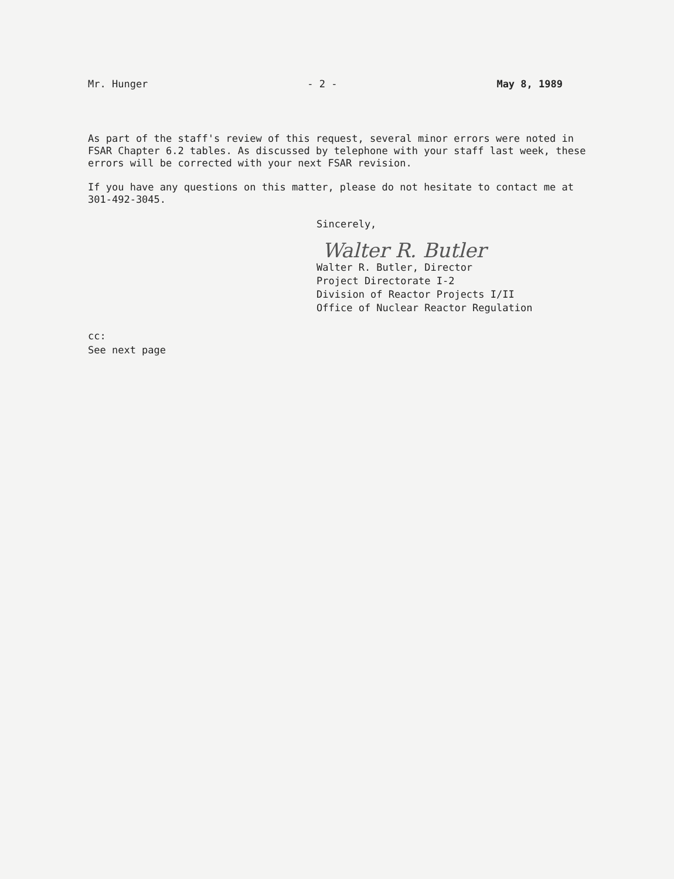Mr. Hunger - 2 - May 8, 1989
As part of the staff's review of this request, several minor errors were noted in FSAR Chapter 6.2 tables. As discussed by telephone with your staff last week, these errors will be corrected with your next FSAR revision.
If you have any questions on this matter, please do not hesitate to contact me at 301-492-3045.
Sincerely,
Walter R. Butler
Walter R. Butler, Director
Project Directorate I-2
Division of Reactor Projects I/II
Office of Nuclear Reactor Regulation
cc:
See next page